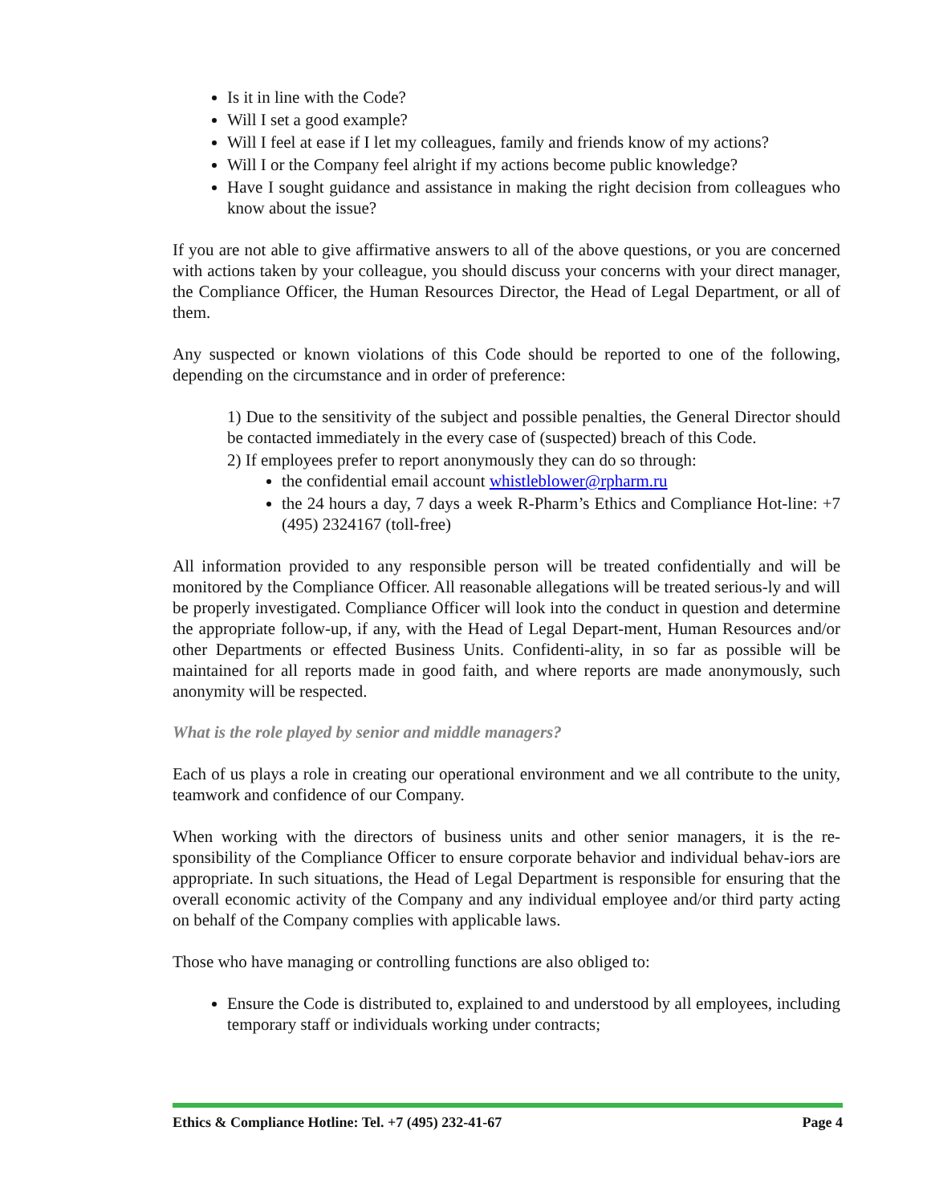Is it in line with the Code?
Will I set a good example?
Will I feel at ease if I let my colleagues, family and friends know of my actions?
Will I or the Company feel alright if my actions become public knowledge?
Have I sought guidance and assistance in making the right decision from colleagues who know about the issue?
If you are not able to give affirmative answers to all of the above questions, or you are concerned with actions taken by your colleague, you should discuss your concerns with your direct manager, the Compliance Officer, the Human Resources Director, the Head of Legal Department, or all of them.
Any suspected or known violations of this Code should be reported to one of the following, depending on the circumstance and in order of preference:
1) Due to the sensitivity of the subject and possible penalties, the General Director should be contacted immediately in the every case of (suspected) breach of this Code.
2) If employees prefer to report anonymously they can do so through:
the confidential email account whistleblower@rpharm.ru
the 24 hours a day, 7 days a week R-Pharm’s Ethics and Compliance Hot-line: +7 (495) 2324167 (toll-free)
All information provided to any responsible person will be treated confidentially and will be monitored by the Compliance Officer. All reasonable allegations will be treated serious-ly and will be properly investigated. Compliance Officer will look into the conduct in question and determine the appropriate follow-up, if any, with the Head of Legal Depart-ment, Human Resources and/or other Departments or effected Business Units. Confidenti-ality, in so far as possible will be maintained for all reports made in good faith, and where reports are made anonymously, such anonymity will be respected.
What is the role played by senior and middle managers?
Each of us plays a role in creating our operational environment and we all contribute to the unity, teamwork and confidence of our Company.
When working with the directors of business units and other senior managers, it is the re-sponsibility of the Compliance Officer to ensure corporate behavior and individual behav-iors are appropriate. In such situations, the Head of Legal Department is responsible for ensuring that the overall economic activity of the Company and any individual employee and/or third party acting on behalf of the Company complies with applicable laws.
Those who have managing or controlling functions are also obliged to:
Ensure the Code is distributed to, explained to and understood by all employees, including temporary staff or individuals working under contracts;
Ethics & Compliance Hotline: Tel. +7 (495) 232-41-67 Page 4